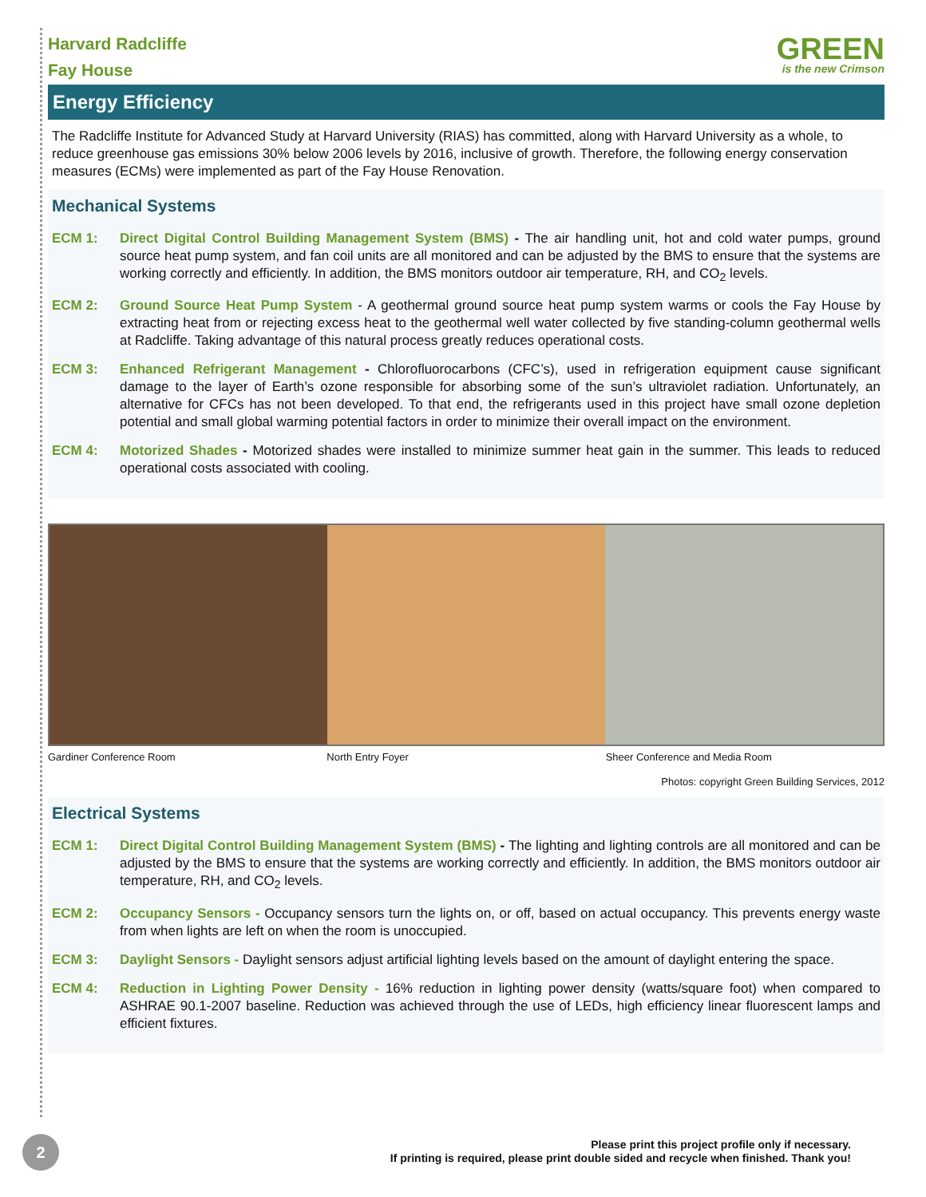Harvard Radcliffe
Fay House
GREEN
is the new Crimson
Energy Efficiency
The Radcliffe Institute for Advanced Study at Harvard University (RIAS) has committed, along with Harvard University as a whole, to reduce greenhouse gas emissions 30% below 2006 levels by 2016, inclusive of growth. Therefore, the following energy conservation measures (ECMs) were implemented as part of the Fay House Renovation.
Mechanical Systems
ECM 1: Direct Digital Control Building Management System (BMS) - The air handling unit, hot and cold water pumps, ground source heat pump system, and fan coil units are all monitored and can be adjusted by the BMS to ensure that the systems are working correctly and efficiently. In addition, the BMS monitors outdoor air temperature, RH, and CO<sub>2</sub> levels.
ECM 2: Ground Source Heat Pump System - A geothermal ground source heat pump system warms or cools the Fay House by extracting heat from or rejecting excess heat to the geothermal well water collected by five standing-column geothermal wells at Radcliffe. Taking advantage of this natural process greatly reduces operational costs.
ECM 3: Enhanced Refrigerant Management - Chlorofluorocarbons (CFC’s), used in refrigeration equipment cause significant damage to the layer of Earth’s ozone responsible for absorbing some of the sun’s ultraviolet radiation. Unfortunately, an alternative for CFCs has not been developed. To that end, the refrigerants used in this project have small ozone depletion potential and small global warming potential factors in order to minimize their overall impact on the environment.
ECM 4: Motorized Shades - Motorized shades were installed to minimize summer heat gain in the summer. This leads to reduced operational costs associated with cooling.
Gardiner Conference Room North Entry Foyer Sheer Conference and Media Room
Photos: copyright Green Building Services, 2012
Electrical Systems
ECM 1: Direct Digital Control Building Management System (BMS) - The lighting and lighting controls are all monitored and can be adjusted by the BMS to ensure that the systems are working correctly and efficiently. In addition, the BMS monitors outdoor air temperature, RH, and CO<sub>2</sub> levels.
ECM 2: Occupancy Sensors - Occupancy sensors turn the lights on, or off, based on actual occupancy. This prevents energy waste from when lights are left on when the room is unoccupied.
ECM 3: Daylight Sensors - Daylight sensors adjust artificial lighting levels based on the amount of daylight entering the space.
ECM 4: Reduction in Lighting Power Density - 16% reduction in lighting power density (watts/square foot) when compared to ASHRAE 90.1-2007 baseline. Reduction was achieved through the use of LEDs, high efficiency linear fluorescent lamps and efficient fixtures.
2
Please print this project profile only if necessary.
If printing is required, please print double sided and recycle when finished. Thank you!